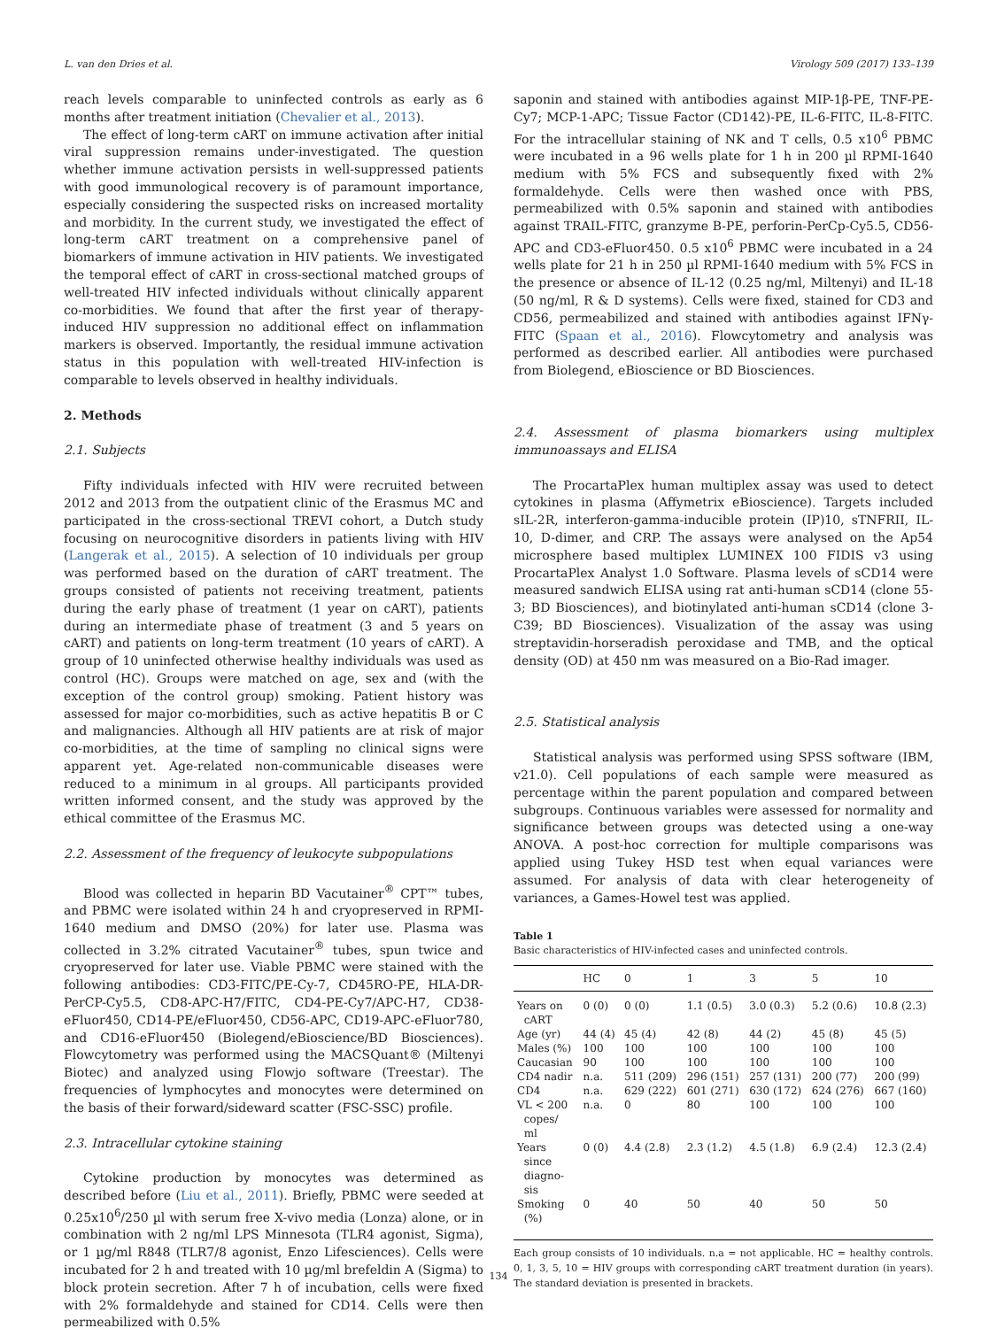L. van den Dries et al. Virology 509 (2017) 133–139
reach levels comparable to uninfected controls as early as 6 months after treatment initiation (Chevalier et al., 2013).
The effect of long-term cART on immune activation after initial viral suppression remains under-investigated. The question whether immune activation persists in well-suppressed patients with good immunological recovery is of paramount importance, especially considering the suspected risks on increased mortality and morbidity. In the current study, we investigated the effect of long-term cART treatment on a comprehensive panel of biomarkers of immune activation in HIV patients. We investigated the temporal effect of cART in cross-sectional matched groups of well-treated HIV infected individuals without clinically apparent co-morbidities. We found that after the first year of therapy-induced HIV suppression no additional effect on inflammation markers is observed. Importantly, the residual immune activation status in this population with well-treated HIV-infection is comparable to levels observed in healthy individuals.
2. Methods
2.1. Subjects
Fifty individuals infected with HIV were recruited between 2012 and 2013 from the outpatient clinic of the Erasmus MC and participated in the cross-sectional TREVI cohort, a Dutch study focusing on neurocognitive disorders in patients living with HIV (Langerak et al., 2015). A selection of 10 individuals per group was performed based on the duration of cART treatment. The groups consisted of patients not receiving treatment, patients during the early phase of treatment (1 year on cART), patients during an intermediate phase of treatment (3 and 5 years on cART) and patients on long-term treatment (10 years of cART). A group of 10 uninfected otherwise healthy individuals was used as control (HC). Groups were matched on age, sex and (with the exception of the control group) smoking. Patient history was assessed for major co-morbidities, such as active hepatitis B or C and malignancies. Although all HIV patients are at risk of major co-morbidities, at the time of sampling no clinical signs were apparent yet. Age-related non-communicable diseases were reduced to a minimum in al groups. All participants provided written informed consent, and the study was approved by the ethical committee of the Erasmus MC.
2.2. Assessment of the frequency of leukocyte subpopulations
Blood was collected in heparin BD Vacutainer<sup>®</sup> CPT™ tubes, and PBMC were isolated within 24 h and cryopreserved in RPMI-1640 medium and DMSO (20%) for later use. Plasma was collected in 3.2% citrated Vacutainer<sup>®</sup> tubes, spun twice and cryopreserved for later use. Viable PBMC were stained with the following antibodies: CD3-FITC/PE-Cy-7, CD45RO-PE, HLA-DR-PerCP-Cy5.5, CD8-APC-H7/FITC, CD4-PE-Cy7/APC-H7, CD38-eFluor450, CD14-PE/eFluor450, CD56-APC, CD19-APC-eFluor780, and CD16-eFluor450 (Biolegend/eBioscience/BD Biosciences). Flowcytometry was performed using the MACSQuant® (Miltenyi Biotec) and analyzed using Flowjo software (Treestar). The frequencies of lymphocytes and monocytes were determined on the basis of their forward/sideward scatter (FSC-SSC) profile.
2.3. Intracellular cytokine staining
Cytokine production by monocytes was determined as described before (Liu et al., 2011). Briefly, PBMC were seeded at 0.25x10<sup>6</sup>/250 µl with serum free X-vivo media (Lonza) alone, or in combination with 2 ng/ml LPS Minnesota (TLR4 agonist, Sigma), or 1 µg/ml R848 (TLR7/8 agonist, Enzo Lifesciences). Cells were incubated for 2 h and treated with 10 µg/ml brefeldin A (Sigma) to block protein secretion. After 7 h of incubation, cells were fixed with 2% formaldehyde and stained for CD14. Cells were then permeabilized with 0.5%
saponin and stained with antibodies against MIP-1β-PE, TNF-PE-Cy7; MCP-1-APC; Tissue Factor (CD142)-PE, IL-6-FITC, IL-8-FITC. For the intracellular staining of NK and T cells, 0.5 x10<sup>6</sup> PBMC were incubated in a 96 wells plate for 1 h in 200 µl RPMI-1640 medium with 5% FCS and subsequently fixed with 2% formaldehyde. Cells were then washed once with PBS, permeabilized with 0.5% saponin and stained with antibodies against TRAIL-FITC, granzyme B-PE, perforin-PerCp-Cy5.5, CD56-APC and CD3-eFluor450. 0.5 x10<sup>6</sup> PBMC were incubated in a 24 wells plate for 21 h in 250 µl RPMI-1640 medium with 5% FCS in the presence or absence of IL-12 (0.25 ng/ml, Miltenyi) and IL-18 (50 ng/ml, R & D systems). Cells were fixed, stained for CD3 and CD56, permeabilized and stained with antibodies against IFNγ-FITC (Spaan et al., 2016). Flowcytometry and analysis was performed as described earlier. All antibodies were purchased from Biolegend, eBioscience or BD Biosciences.
2.4. Assessment of plasma biomarkers using multiplex immunoassays and ELISA
The ProcartaPlex human multiplex assay was used to detect cytokines in plasma (Affymetrix eBioscience). Targets included sIL-2R, interferon-gamma-inducible protein (IP)10, sTNFRII, IL-10, D-dimer, and CRP. The assays were analysed on the Ap54 microsphere based multiplex LUMINEX 100 FIDIS v3 using ProcartaPlex Analyst 1.0 Software. Plasma levels of sCD14 were measured sandwich ELISA using rat anti-human sCD14 (clone 55-3; BD Biosciences), and biotinylated anti-human sCD14 (clone 3-C39; BD Biosciences). Visualization of the assay was using streptavidin-horseradish peroxidase and TMB, and the optical density (OD) at 450 nm was measured on a Bio-Rad imager.
2.5. Statistical analysis
Statistical analysis was performed using SPSS software (IBM, v21.0). Cell populations of each sample were measured as percentage within the parent population and compared between subgroups. Continuous variables were assessed for normality and significance between groups was detected using a one-way ANOVA. A post-hoc correction for multiple comparisons was applied using Tukey HSD test when equal variances were assumed. For analysis of data with clear heterogeneity of variances, a Games-Howel test was applied.
Table 1
Basic characteristics of HIV-infected cases and uninfected controls.
| | HC | 0 | 1 | 3 | 5 | 10 |
| --- | --- | --- | --- | --- | --- | --- |
| Years on cART | 0 (0) | 0 (0) | 1.1 (0.5) | 3.0 (0.3) | 5.2 (0.6) | 10.8 (2.3) |
| Age (yr) | 44 (4) | 45 (4) | 42 (8) | 44 (2) | 45 (8) | 45 (5) |
| Males (%) | 100 | 100 | 100 | 100 | 100 | 100 |
| Caucasian | 90 | 100 | 100 | 100 | 100 | 100 |
| CD4 nadir | n.a. | 511 (209) | 296 (151) | 257 (131) | 200 (77) | 200 (99) |
| CD4 | n.a. | 629 (222) | 601 (271) | 630 (172) | 624 (276) | 667 (160) |
| VL < 200 copes/ ml | n.a. | 0 | 80 | 100 | 100 | 100 |
| Years since diagno- sis | 0 (0) | 4.4 (2.8) | 2.3 (1.2) | 4.5 (1.8) | 6.9 (2.4) | 12.3 (2.4) |
| Smoking (%) | 0 | 40 | 50 | 40 | 50 | 50 |
Each group consists of 10 individuals. n.a = not applicable. HC = healthy controls. 0, 1, 3, 5, 10 = HIV groups with corresponding cART treatment duration (in years). The standard deviation is presented in brackets.
134